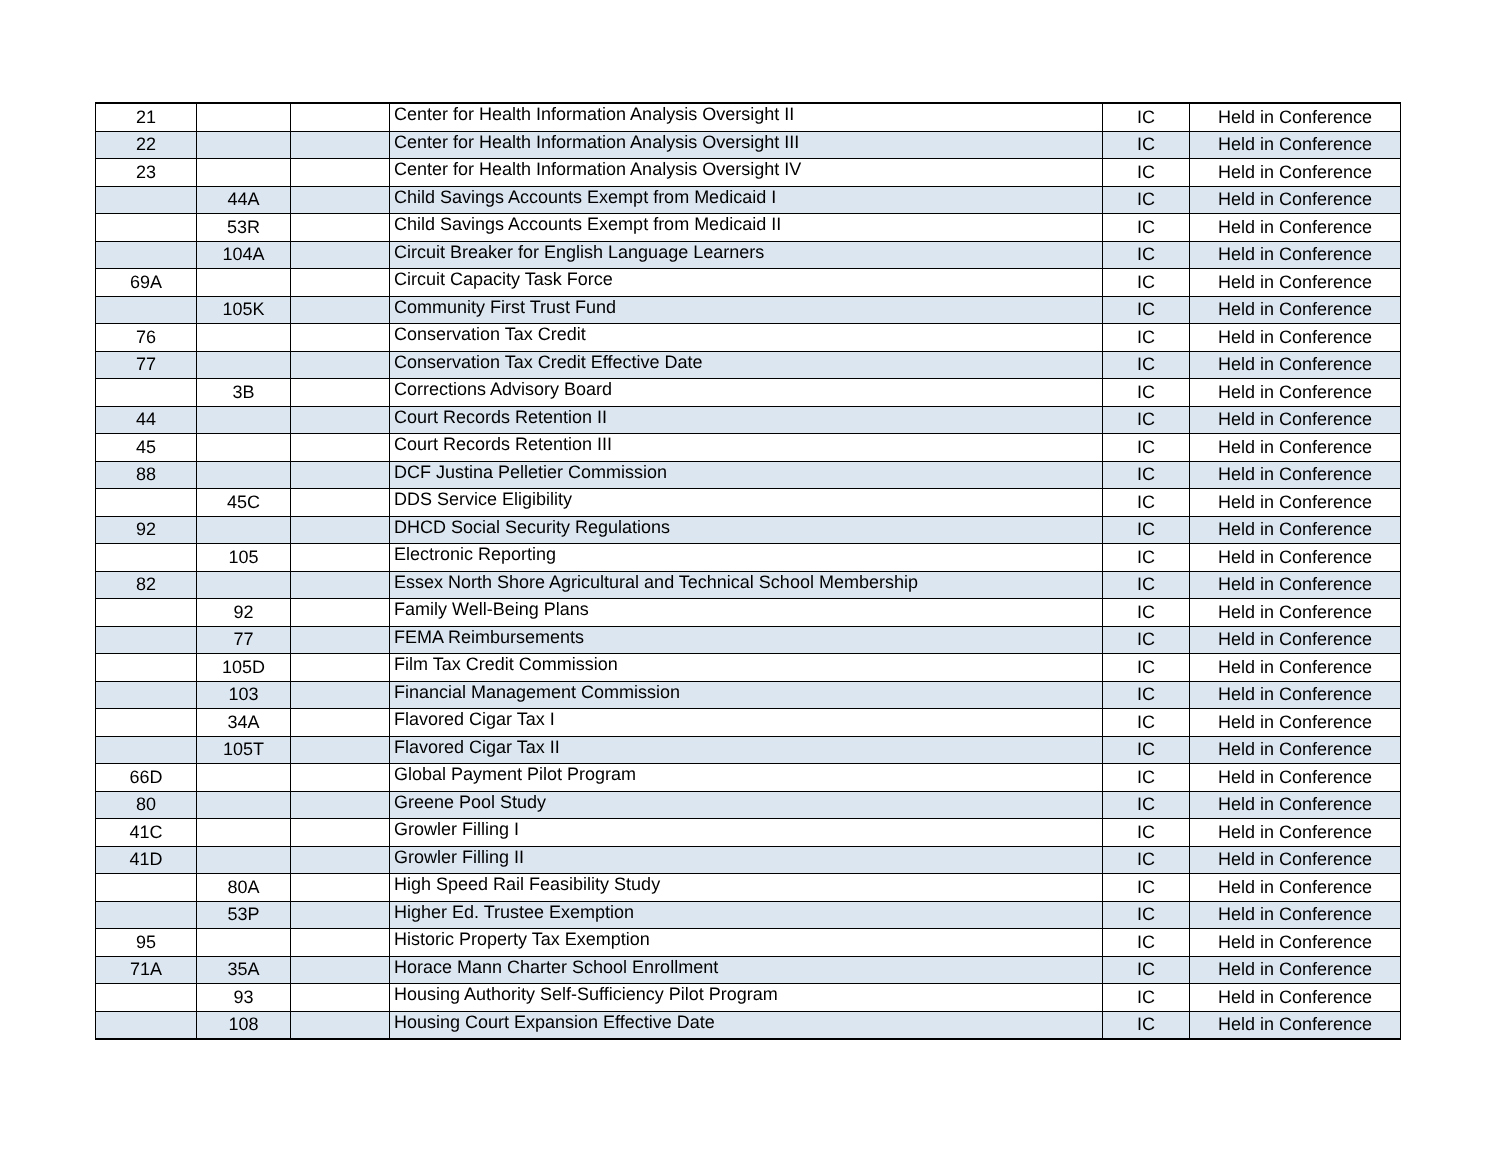| 21 | | | Center for Health Information Analysis Oversight II | IC | Held in Conference |
| 22 | | | Center for Health Information Analysis Oversight III | IC | Held in Conference |
| 23 | | | Center for Health Information Analysis Oversight IV | IC | Held in Conference |
| | 44A | | Child Savings Accounts Exempt from Medicaid I | IC | Held in Conference |
| | 53R | | Child Savings Accounts Exempt from Medicaid II | IC | Held in Conference |
| | 104A | | Circuit Breaker for English Language Learners | IC | Held in Conference |
| 69A | | | Circuit Capacity Task Force | IC | Held in Conference |
| | 105K | | Community First Trust Fund | IC | Held in Conference |
| 76 | | | Conservation Tax Credit | IC | Held in Conference |
| 77 | | | Conservation Tax Credit Effective Date | IC | Held in Conference |
| | 3B | | Corrections Advisory Board | IC | Held in Conference |
| 44 | | | Court Records Retention II | IC | Held in Conference |
| 45 | | | Court Records Retention III | IC | Held in Conference |
| 88 | | | DCF Justina Pelletier Commission | IC | Held in Conference |
| | 45C | | DDS Service Eligibility | IC | Held in Conference |
| 92 | | | DHCD Social Security Regulations | IC | Held in Conference |
| | 105 | | Electronic Reporting | IC | Held in Conference |
| 82 | | | Essex North Shore Agricultural and Technical School Membership | IC | Held in Conference |
| | 92 | | Family Well-Being Plans | IC | Held in Conference |
| | 77 | | FEMA Reimbursements | IC | Held in Conference |
| | 105D | | Film Tax Credit Commission | IC | Held in Conference |
| | 103 | | Financial Management Commission | IC | Held in Conference |
| | 34A | | Flavored Cigar Tax I | IC | Held in Conference |
| | 105T | | Flavored Cigar Tax II | IC | Held in Conference |
| 66D | | | Global Payment Pilot Program | IC | Held in Conference |
| 80 | | | Greene Pool Study | IC | Held in Conference |
| 41C | | | Growler Filling I | IC | Held in Conference |
| 41D | | | Growler Filling II | IC | Held in Conference |
| | 80A | | High Speed Rail Feasibility Study | IC | Held in Conference |
| | 53P | | Higher Ed. Trustee Exemption | IC | Held in Conference |
| 95 | | | Historic Property Tax Exemption | IC | Held in Conference |
| 71A | 35A | | Horace Mann Charter School Enrollment | IC | Held in Conference |
| | 93 | | Housing Authority Self-Sufficiency Pilot Program | IC | Held in Conference |
| | 108 | | Housing Court Expansion Effective Date | IC | Held in Conference |